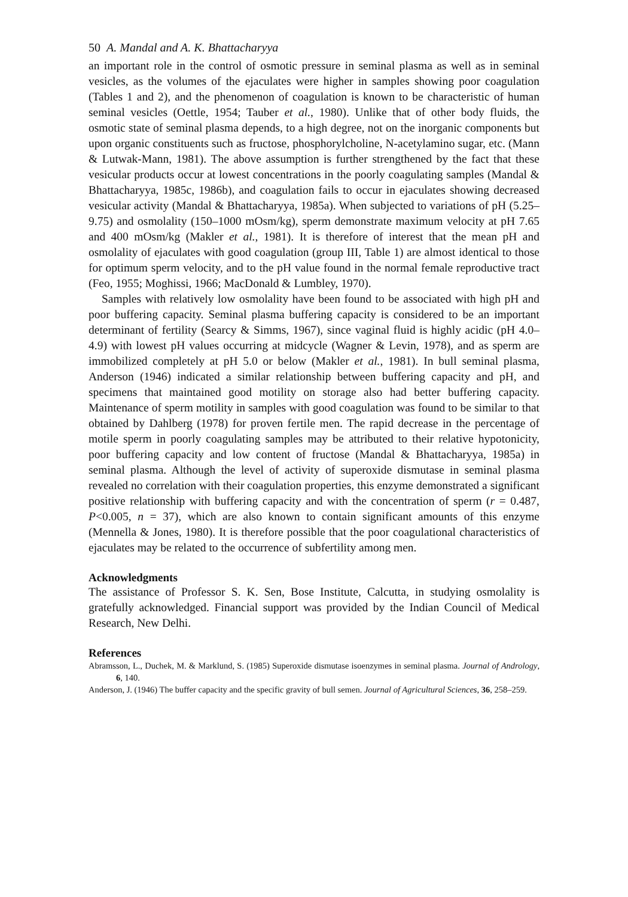50 A. Mandal and A. K. Bhattacharyya
an important role in the control of osmotic pressure in seminal plasma as well as in seminal vesicles, as the volumes of the ejaculates were higher in samples showing poor coagulation (Tables 1 and 2), and the phenomenon of coagulation is known to be characteristic of human seminal vesicles (Oettle, 1954; Tauber et al., 1980). Unlike that of other body fluids, the osmotic state of seminal plasma depends, to a high degree, not on the inorganic components but upon organic constituents such as fructose, phosphorylcholine, N-acetylamino sugar, etc. (Mann & Lutwak-Mann, 1981). The above assumption is further strengthened by the fact that these vesicular products occur at lowest concentrations in the poorly coagulating samples (Mandal & Bhattacharyya, 1985c, 1986b), and coagulation fails to occur in ejaculates showing decreased vesicular activity (Mandal & Bhattacharyya, 1985a). When subjected to variations of pH (5.25–9.75) and osmolality (150–1000 mOsm/kg), sperm demonstrate maximum velocity at pH 7.65 and 400 mOsm/kg (Makler et al., 1981). It is therefore of interest that the mean pH and osmolality of ejaculates with good coagulation (group III, Table 1) are almost identical to those for optimum sperm velocity, and to the pH value found in the normal female reproductive tract (Feo, 1955; Moghissi, 1966; MacDonald & Lumbley, 1970).
Samples with relatively low osmolality have been found to be associated with high pH and poor buffering capacity. Seminal plasma buffering capacity is considered to be an important determinant of fertility (Searcy & Simms, 1967), since vaginal fluid is highly acidic (pH 4.0–4.9) with lowest pH values occurring at midcycle (Wagner & Levin, 1978), and as sperm are immobilized completely at pH 5.0 or below (Makler et al., 1981). In bull seminal plasma, Anderson (1946) indicated a similar relationship between buffering capacity and pH, and specimens that maintained good motility on storage also had better buffering capacity. Maintenance of sperm motility in samples with good coagulation was found to be similar to that obtained by Dahlberg (1978) for proven fertile men. The rapid decrease in the percentage of motile sperm in poorly coagulating samples may be attributed to their relative hypotonicity, poor buffering capacity and low content of fructose (Mandal & Bhattacharyya, 1985a) in seminal plasma. Although the level of activity of superoxide dismutase in seminal plasma revealed no correlation with their coagulation properties, this enzyme demonstrated a significant positive relationship with buffering capacity and with the concentration of sperm (r = 0.487, P<0.005, n = 37), which are also known to contain significant amounts of this enzyme (Mennella & Jones, 1980). It is therefore possible that the poor coagulational characteristics of ejaculates may be related to the occurrence of subfertility among men.
Acknowledgments
The assistance of Professor S. K. Sen, Bose Institute, Calcutta, in studying osmolality is gratefully acknowledged. Financial support was provided by the Indian Council of Medical Research, New Delhi.
References
Abramsson, L., Duchek, M. & Marklund, S. (1985) Superoxide dismutase isoenzymes in seminal plasma. Journal of Andrology, 6, 140.
Anderson, J. (1946) The buffer capacity and the specific gravity of bull semen. Journal of Agricultural Sciences, 36, 258–259.